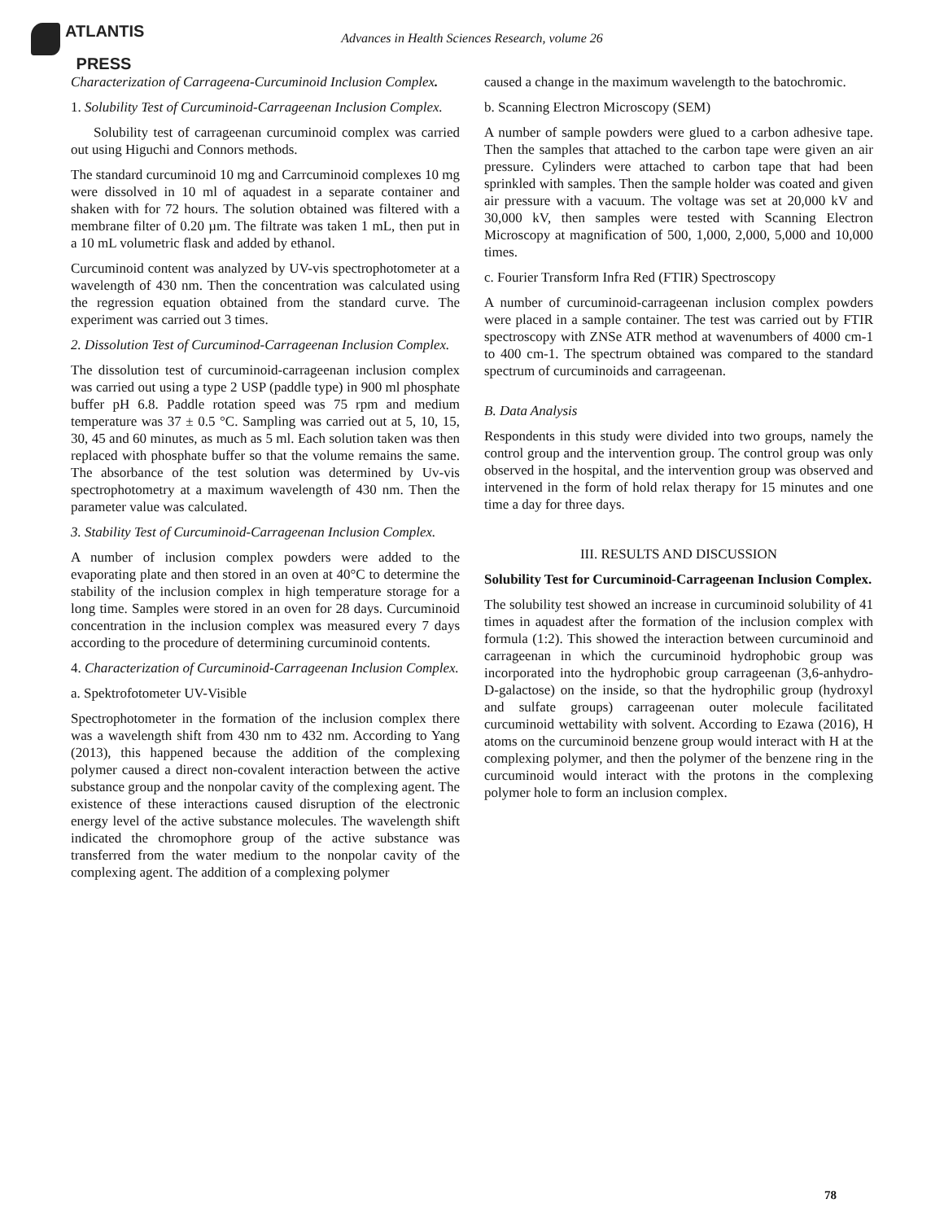ATLANTIS
PRESS
Advances in Health Sciences Research, volume 26
Characterization of Carrageena-Curcuminoid Inclusion Complex.
1. Solubility Test of Curcuminoid-Carrageenan Inclusion Complex.
Solubility test of carrageenan curcuminoid complex was carried out using Higuchi and Connors methods.
The standard curcuminoid 10 mg and Carrcuminoid complexes 10 mg were dissolved in 10 ml of aquadest in a separate container and shaken with for 72 hours. The solution obtained was filtered with a membrane filter of 0.20 µm. The filtrate was taken 1 mL, then put in a 10 mL volumetric flask and added by ethanol.
Curcuminoid content was analyzed by UV-vis spectrophotometer at a wavelength of 430 nm. Then the concentration was calculated using the regression equation obtained from the standard curve. The experiment was carried out 3 times.
2. Dissolution Test of Curcuminod-Carrageenan Inclusion Complex.
The dissolution test of curcuminoid-carrageenan inclusion complex was carried out using a type 2 USP (paddle type) in 900 ml phosphate buffer pH 6.8. Paddle rotation speed was 75 rpm and medium temperature was 37 ± 0.5 °C. Sampling was carried out at 5, 10, 15, 30, 45 and 60 minutes, as much as 5 ml. Each solution taken was then replaced with phosphate buffer so that the volume remains the same. The absorbance of the test solution was determined by Uv-vis spectrophotometry at a maximum wavelength of 430 nm. Then the parameter value was calculated.
3. Stability Test of Curcuminoid-Carrageenan Inclusion Complex.
A number of inclusion complex powders were added to the evaporating plate and then stored in an oven at 40°C to determine the stability of the inclusion complex in high temperature storage for a long time. Samples were stored in an oven for 28 days. Curcuminoid concentration in the inclusion complex was measured every 7 days according to the procedure of determining curcuminoid contents.
4. Characterization of Curcuminoid-Carrageenan Inclusion Complex.
a. Spektrofotometer UV-Visible
Spectrophotometer in the formation of the inclusion complex there was a wavelength shift from 430 nm to 432 nm. According to Yang (2013), this happened because the addition of the complexing polymer caused a direct non-covalent interaction between the active substance group and the nonpolar cavity of the complexing agent. The existence of these interactions caused disruption of the electronic energy level of the active substance molecules. The wavelength shift indicated the chromophore group of the active substance was transferred from the water medium to the nonpolar cavity of the complexing agent. The addition of a complexing polymer
caused a change in the maximum wavelength to the batochromic.
b. Scanning Electron Microscopy (SEM)
A number of sample powders were glued to a carbon adhesive tape. Then the samples that attached to the carbon tape were given an air pressure. Cylinders were attached to carbon tape that had been sprinkled with samples. Then the sample holder was coated and given air pressure with a vacuum. The voltage was set at 20,000 kV and 30,000 kV, then samples were tested with Scanning Electron Microscopy at magnification of 500, 1,000, 2,000, 5,000 and 10,000 times.
c. Fourier Transform Infra Red (FTIR) Spectroscopy
A number of curcuminoid-carrageenan inclusion complex powders were placed in a sample container. The test was carried out by FTIR spectroscopy with ZNSe ATR method at wavenumbers of 4000 cm-1 to 400 cm-1. The spectrum obtained was compared to the standard spectrum of curcuminoids and carrageenan.
B. Data Analysis
Respondents in this study were divided into two groups, namely the control group and the intervention group. The control group was only observed in the hospital, and the intervention group was observed and intervened in the form of hold relax therapy for 15 minutes and one time a day for three days.
III. RESULTS AND DISCUSSION
Solubility Test for Curcuminoid-Carrageenan Inclusion Complex.
The solubility test showed an increase in curcuminoid solubility of 41 times in aquadest after the formation of the inclusion complex with formula (1:2). This showed the interaction between curcuminoid and carrageenan in which the curcuminoid hydrophobic group was incorporated into the hydrophobic group carrageenan (3,6-anhydro-D-galactose) on the inside, so that the hydrophilic group (hydroxyl and sulfate groups) carrageenan outer molecule facilitated curcuminoid wettability with solvent. According to Ezawa (2016), H atoms on the curcuminoid benzene group would interact with H at the complexing polymer, and then the polymer of the benzene ring in the curcuminoid would interact with the protons in the complexing polymer hole to form an inclusion complex.
78